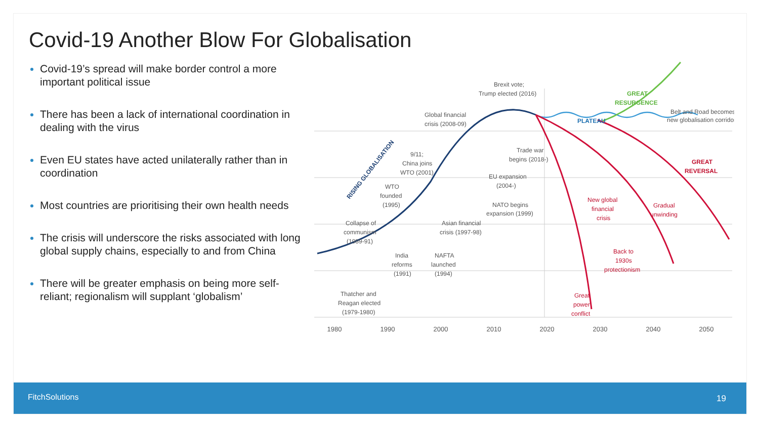Covid-19 Another Blow For Globalisation
Covid-19’s spread will make border control a more important political issue
There has been a lack of international coordination in dealing with the virus
Even EU states have acted unilaterally rather than in coordination
Most countries are prioritising their own health needs
The crisis will underscore the risks associated with long global supply chains, especially to and from China
There will be greater emphasis on being more self-reliant; regionalism will supplant ‘globalism’
1980
1990
2000
2010
2020
2030
2040
2050
Brexit vote;
Trump elected (2016)
Global financial
crisis (2008-09)
Trade war
begins (2018-)
EU expansion
(2004-)
9/11;
China joins
WTO (2001)
WTO
founded
(1995)
NATO begins
expansion (1999)
Asian financial
crisis (1997-98)
Collapse of
communism
(1989-91)
India
reforms
(1991)
NAFTA
launched
(1994)
Thatcher and
Reagan elected
(1979-1980)
RISING GLOBALISATION
PLATEAU
GREAT
RESURGENCE
Belt and Road becomes
new globalisation corridor
GREAT
REVERSAL
New global
financial
crisis
Gradual
unwinding
Back to
1930s
protectionism
Great
power
conflict
FitchSolutions 19